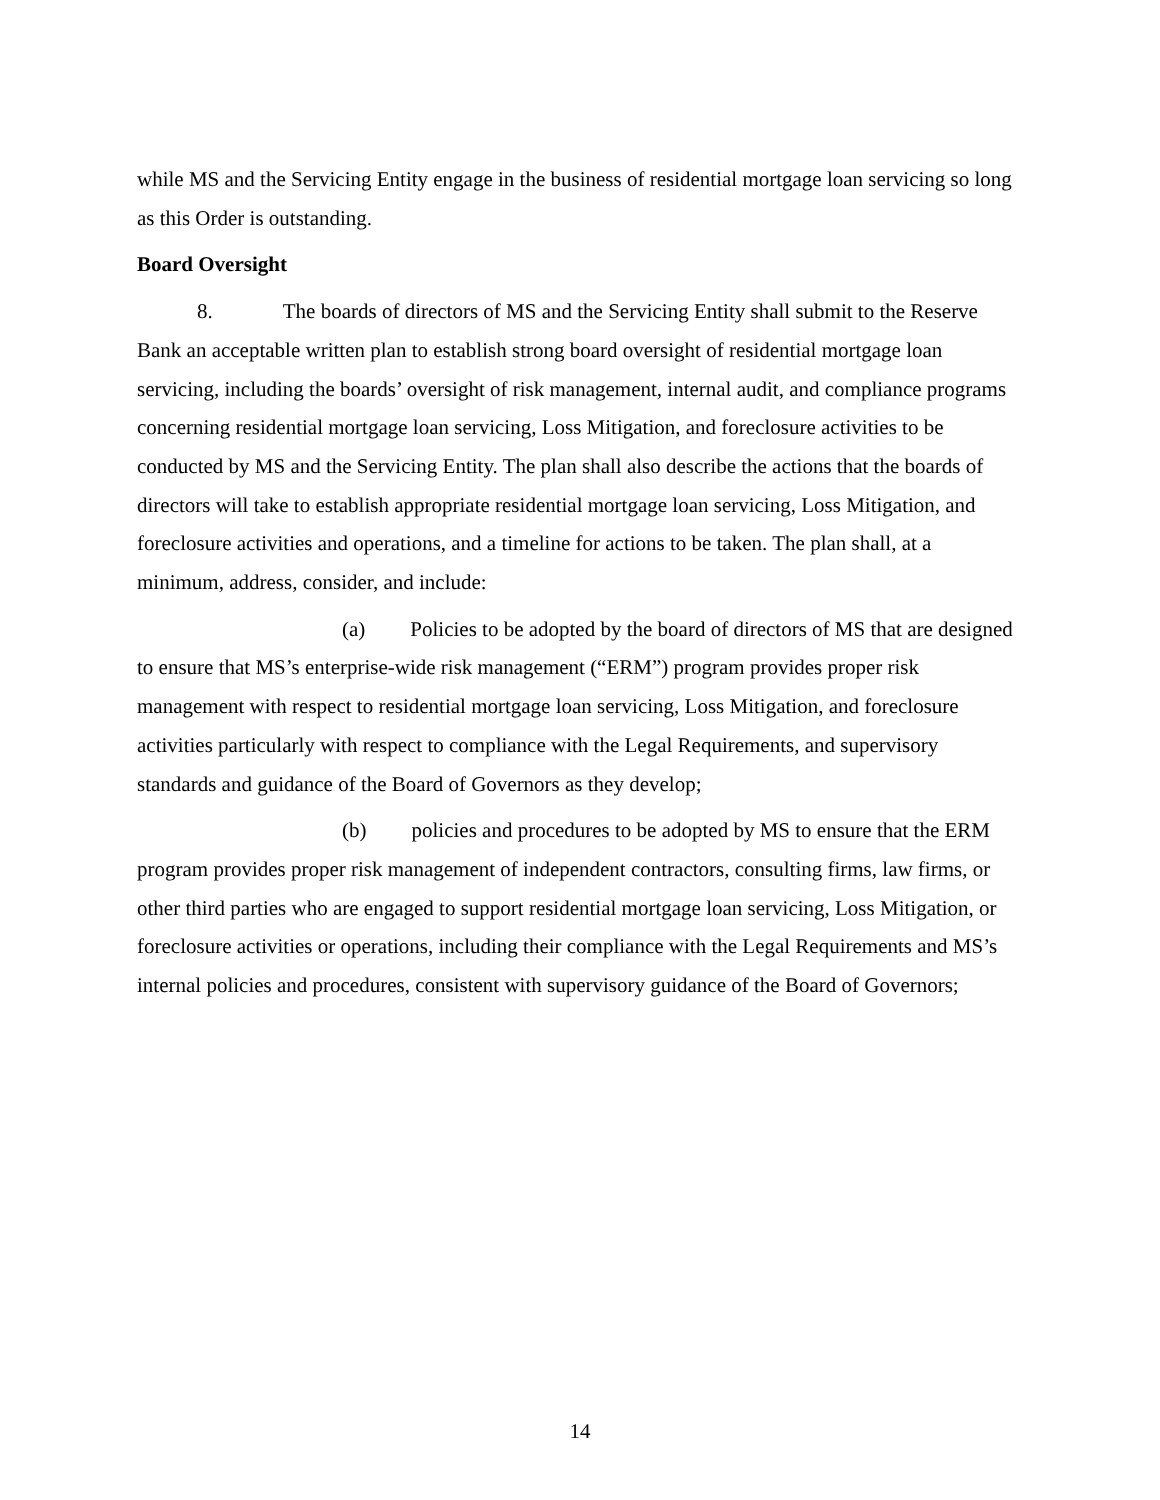while MS and the Servicing Entity engage in the business of residential mortgage loan servicing so long as this Order is outstanding.
Board Oversight
8. The boards of directors of MS and the Servicing Entity shall submit to the Reserve Bank an acceptable written plan to establish strong board oversight of residential mortgage loan servicing, including the boards’ oversight of risk management, internal audit, and compliance programs concerning residential mortgage loan servicing, Loss Mitigation, and foreclosure activities to be conducted by MS and the Servicing Entity. The plan shall also describe the actions that the boards of directors will take to establish appropriate residential mortgage loan servicing, Loss Mitigation, and foreclosure activities and operations, and a timeline for actions to be taken. The plan shall, at a minimum, address, consider, and include:
(a) Policies to be adopted by the board of directors of MS that are designed to ensure that MS’s enterprise-wide risk management (“ERM”) program provides proper risk management with respect to residential mortgage loan servicing, Loss Mitigation, and foreclosure activities particularly with respect to compliance with the Legal Requirements, and supervisory standards and guidance of the Board of Governors as they develop;
(b) policies and procedures to be adopted by MS to ensure that the ERM program provides proper risk management of independent contractors, consulting firms, law firms, or other third parties who are engaged to support residential mortgage loan servicing, Loss Mitigation, or foreclosure activities or operations, including their compliance with the Legal Requirements and MS’s internal policies and procedures, consistent with supervisory guidance of the Board of Governors;
14